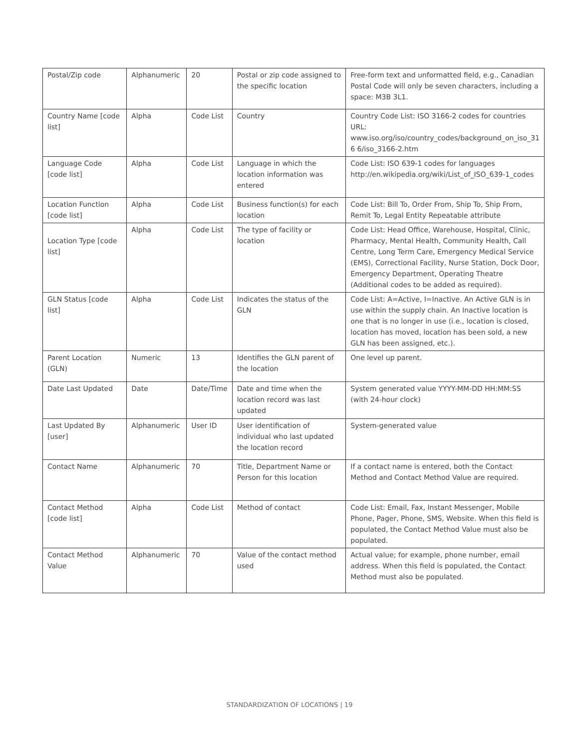| Postal/Zip code | Alphanumeric | 20 | Postal or zip code assigned to the specific location | Free-form text and unformatted field, e.g., Canadian Postal Code will only be seven characters, including a space: M3B 3L1. |
| Country Name [code list] | Alpha | Code List | Country | Country Code List: ISO 3166-2 codes for countries URL: www.iso.org/iso/country_codes/background_on_iso_31 6 6/iso_3166-2.htm |
| Language Code [code list] | Alpha | Code List | Language in which the location information was entered | Code List: ISO 639-1 codes for languages http://en.wikipedia.org/wiki/List_of_ISO_639-1_codes |
| Location Function [code list] | Alpha | Code List | Business function(s) for each location | Code List: Bill To, Order From, Ship To, Ship From, Remit To, Legal Entity Repeatable attribute |
| Location Type [code list] | Alpha | Code List | The type of facility or location | Code List: Head Office, Warehouse, Hospital, Clinic, Pharmacy, Mental Health, Community Health, Call Centre, Long Term Care, Emergency Medical Service (EMS), Correctional Facility, Nurse Station, Dock Door, Emergency Department, Operating Theatre (Additional codes to be added as required). |
| GLN Status [code list] | Alpha | Code List | Indicates the status of the GLN | Code List: A=Active, I=Inactive. An Active GLN is in use within the supply chain. An Inactive location is one that is no longer in use (i.e., location is closed, location has moved, location has been sold, a new GLN has been assigned, etc.). |
| Parent Location (GLN) | Numeric | 13 | Identifies the GLN parent of the location | One level up parent. |
| Date Last Updated | Date | Date/Time | Date and time when the location record was last updated | System generated value YYYY-MM-DD HH:MM:SS (with 24-hour clock) |
| Last Updated By [user] | Alphanumeric | User ID | User identification of individual who last updated the location record | System-generated value |
| Contact Name | Alphanumeric | 70 | Title, Department Name or Person for this location | If a contact name is entered, both the Contact Method and Contact Method Value are required. |
| Contact Method [code list] | Alpha | Code List | Method of contact | Code List: Email, Fax, Instant Messenger, Mobile Phone, Pager, Phone, SMS, Website. When this field is populated, the Contact Method Value must also be populated. |
| Contact Method Value | Alphanumeric | 70 | Value of the contact method used | Actual value; for example, phone number, email address. When this field is populated, the Contact Method must also be populated. |
STANDARDIZATION OF LOCATIONS | 19